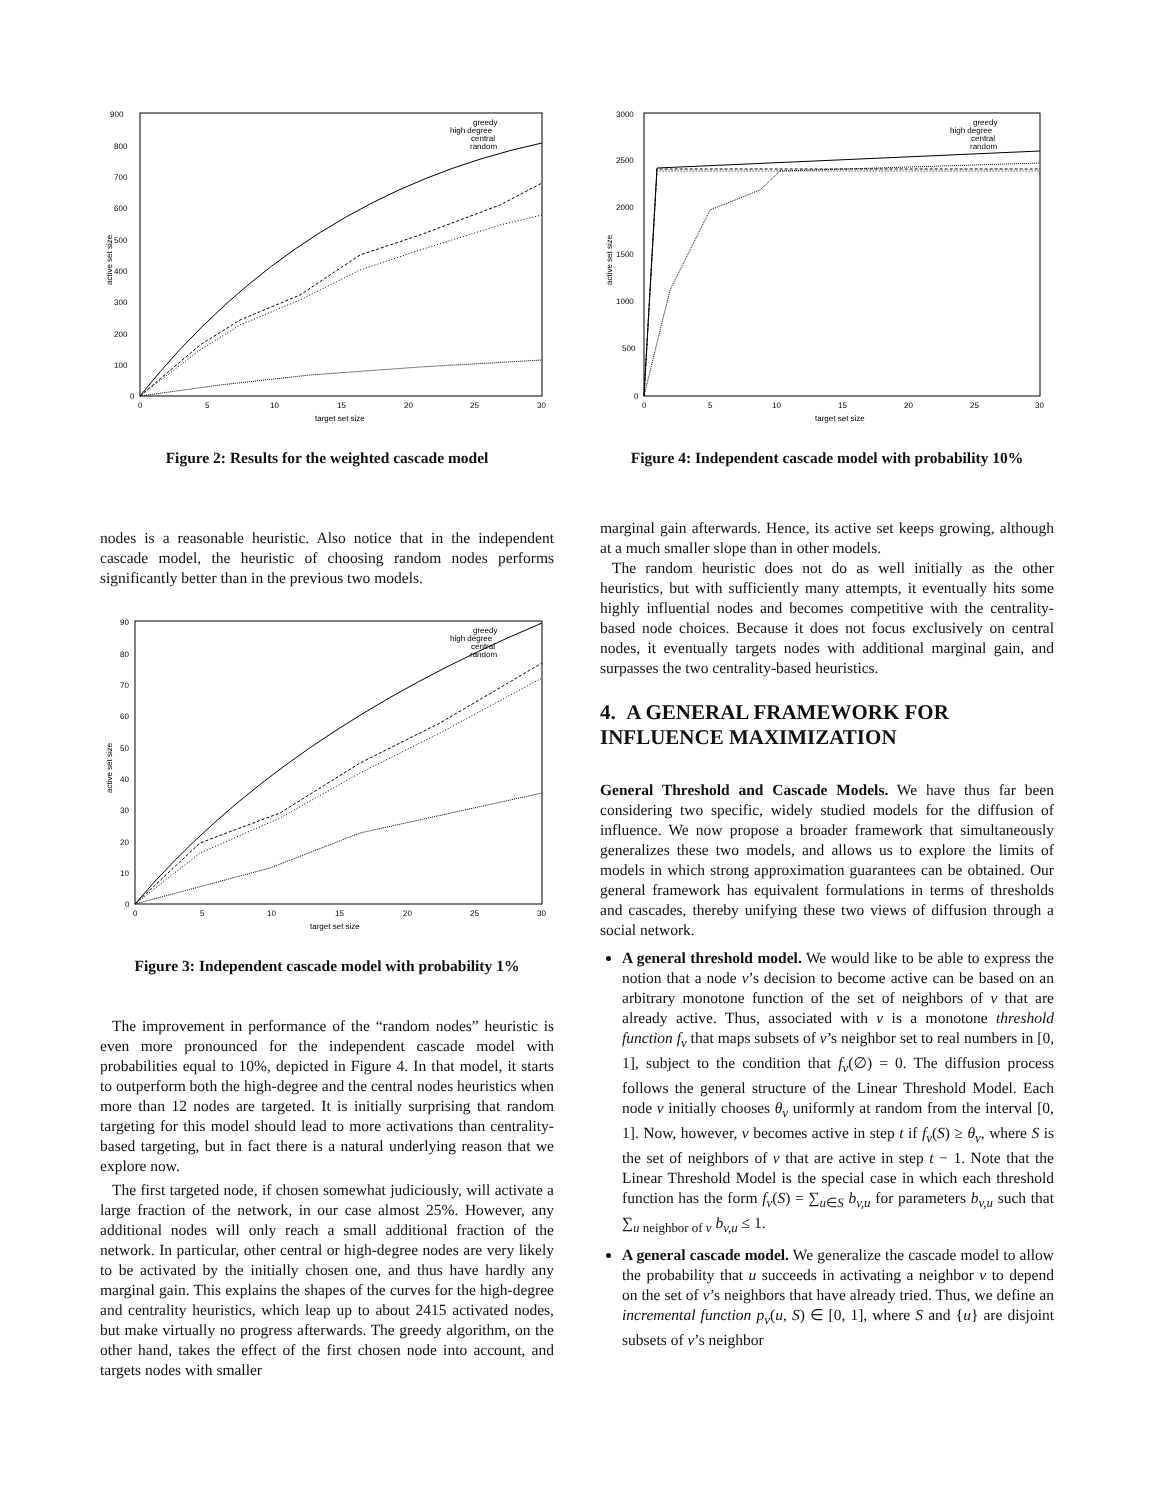900
800
700
600
500
400
300
200
100
0
0
5
10
15
20
25
30
target set size
active set size
greedy
high degree
central
random
Figure 2: Results for the weighted cascade model
nodes is a reasonable heuristic. Also notice that in the independent cascade model, the heuristic of choosing random nodes performs significantly better than in the previous two models.
90
80
70
60
50
40
30
20
10
0
0
5
10
15
20
25
30
target set size
active set size
greedy
high degree
central
random
Figure 3: Independent cascade model with probability 1%
The improvement in performance of the “random nodes” heuristic is even more pronounced for the independent cascade model with probabilities equal to 10%, depicted in Figure 4. In that model, it starts to outperform both the high-degree and the central nodes heuristics when more than 12 nodes are targeted. It is initially surprising that random targeting for this model should lead to more activations than centrality-based targeting, but in fact there is a natural underlying reason that we explore now.
The first targeted node, if chosen somewhat judiciously, will activate a large fraction of the network, in our case almost 25%. However, any additional nodes will only reach a small additional fraction of the network. In particular, other central or high-degree nodes are very likely to be activated by the initially chosen one, and thus have hardly any marginal gain. This explains the shapes of the curves for the high-degree and centrality heuristics, which leap up to about 2415 activated nodes, but make virtually no progress afterwards. The greedy algorithm, on the other hand, takes the effect of the first chosen node into account, and targets nodes with smaller
3000
2500
2000
1500
1000
500
0
0
5
10
15
20
25
30
target set size
active set size
greedy
high degree
central
random
Figure 4: Independent cascade model with probability 10%
marginal gain afterwards. Hence, its active set keeps growing, although at a much smaller slope than in other models.
The random heuristic does not do as well initially as the other heuristics, but with sufficiently many attempts, it eventually hits some highly influential nodes and becomes competitive with the centrality-based node choices. Because it does not focus exclusively on central nodes, it eventually targets nodes with additional marginal gain, and surpasses the two centrality-based heuristics.
4. A GENERAL FRAMEWORK FOR INFLUENCE MAXIMIZATION
General Threshold and Cascade Models. We have thus far been considering two specific, widely studied models for the diffusion of influence. We now propose a broader framework that simultaneously generalizes these two models, and allows us to explore the limits of models in which strong approximation guarantees can be obtained. Our general framework has equivalent formulations in terms of thresholds and cascades, thereby unifying these two views of diffusion through a social network.
A general threshold model. We would like to be able to express the notion that a node v’s decision to become active can be based on an arbitrary monotone function of the set of neighbors of v that are already active. Thus, associated with v is a monotone threshold function f<sub>v</sub> that maps subsets of v’s neighbor set to real numbers in [0, 1], subject to the condition that f<sub>v</sub>(∅) = 0. The diffusion process follows the general structure of the Linear Threshold Model. Each node v initially chooses θ<sub>v</sub> uniformly at random from the interval [0, 1]. Now, however, v becomes active in step t if f<sub>v</sub>(S) ≥ θ<sub>v</sub>, where S is the set of neighbors of v that are active in step t − 1. Note that the Linear Threshold Model is the special case in which each threshold function has the form f<sub>v</sub>(S) = ∑<sub>u∈S</sub> b<sub>v,u</sub> for parameters b<sub>v,u</sub> such that ∑<sub>u neighbor of v</sub> b<sub>v,u</sub> ≤ 1.
A general cascade model. We generalize the cascade model to allow the probability that u succeeds in activating a neighbor v to depend on the set of v’s neighbors that have already tried. Thus, we define an incremental function p<sub>v</sub>(u, S) ∈ [0, 1], where S and {u} are disjoint subsets of v’s neighbor